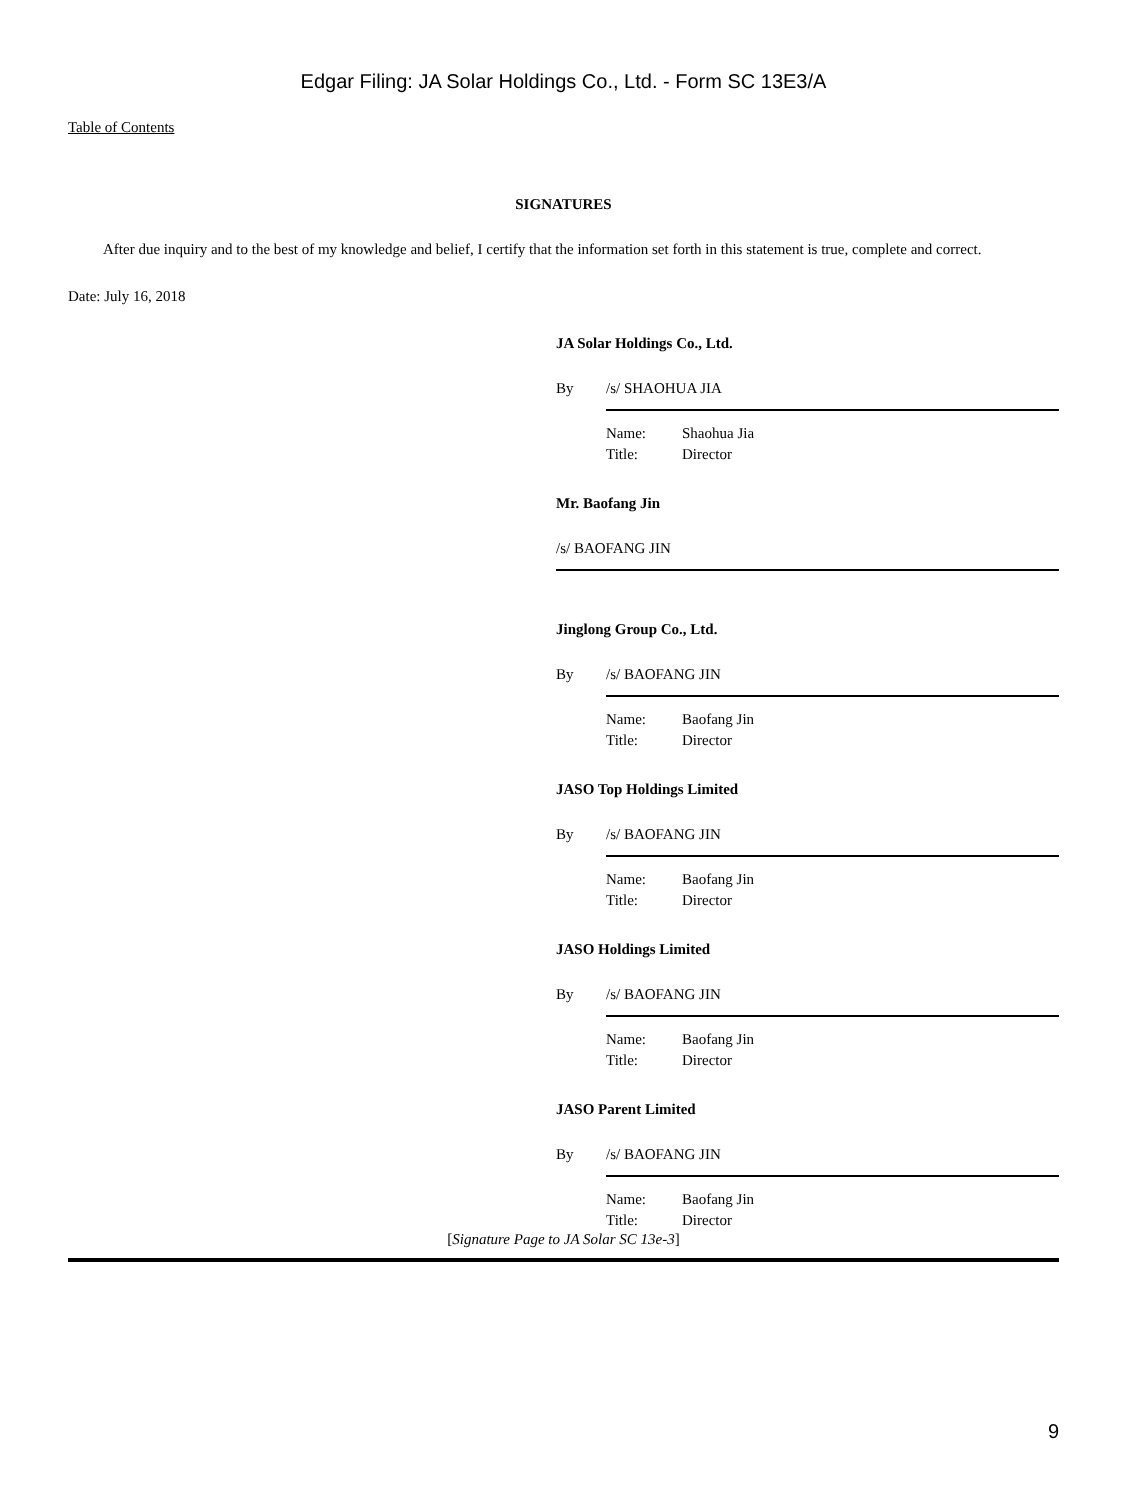Edgar Filing: JA Solar Holdings Co., Ltd. - Form SC 13E3/A
Table of Contents
SIGNATURES
After due inquiry and to the best of my knowledge and belief, I certify that the information set forth in this statement is true, complete and correct.
Date: July 16, 2018
JA Solar Holdings Co., Ltd.
By /s/ SHAOHUA JIA
Name: Shaohua Jia Title: Director
Mr. Baofang Jin
/s/ BAOFANG JIN
Jinglong Group Co., Ltd.
By /s/ BAOFANG JIN
Name: Baofang Jin Title: Director
JASO Top Holdings Limited
By /s/ BAOFANG JIN
Name: Baofang Jin Title: Director
JASO Holdings Limited
By /s/ BAOFANG JIN
Name: Baofang Jin Title: Director
JASO Parent Limited
By /s/ BAOFANG JIN
Name: Baofang Jin Title: Director
[Signature Page to JA Solar SC 13e-3]
9